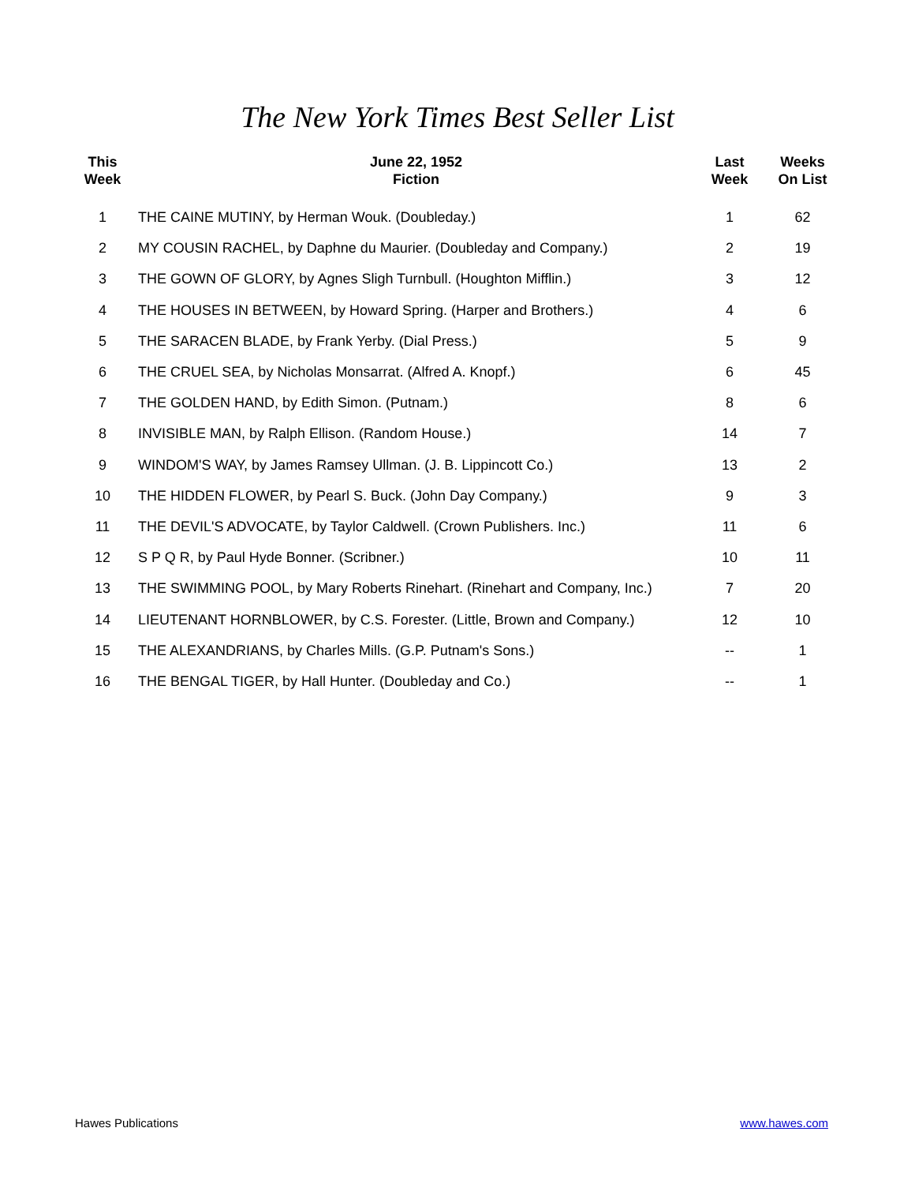The New York Times Best Seller List
| This Week | June 22, 1952 Fiction | Last Week | Weeks On List |
| --- | --- | --- | --- |
| 1 | THE CAINE MUTINY, by Herman Wouk. (Doubleday.) | 1 | 62 |
| 2 | MY COUSIN RACHEL, by Daphne du Maurier. (Doubleday and Company.) | 2 | 19 |
| 3 | THE GOWN OF GLORY, by Agnes Sligh Turnbull. (Houghton Mifflin.) | 3 | 12 |
| 4 | THE HOUSES IN BETWEEN, by Howard Spring. (Harper and Brothers.) | 4 | 6 |
| 5 | THE SARACEN BLADE, by Frank Yerby. (Dial Press.) | 5 | 9 |
| 6 | THE CRUEL SEA, by Nicholas Monsarrat. (Alfred A. Knopf.) | 6 | 45 |
| 7 | THE GOLDEN HAND, by Edith Simon. (Putnam.) | 8 | 6 |
| 8 | INVISIBLE MAN, by Ralph Ellison. (Random House.) | 14 | 7 |
| 9 | WINDOM'S WAY, by James Ramsey Ullman. (J. B. Lippincott Co.) | 13 | 2 |
| 10 | THE HIDDEN FLOWER, by Pearl S. Buck. (John Day Company.) | 9 | 3 |
| 11 | THE DEVIL'S ADVOCATE, by Taylor Caldwell. (Crown Publishers. Inc.) | 11 | 6 |
| 12 | S P Q R, by Paul Hyde Bonner. (Scribner.) | 10 | 11 |
| 13 | THE SWIMMING POOL, by Mary Roberts Rinehart. (Rinehart and Company, Inc.) | 7 | 20 |
| 14 | LIEUTENANT HORNBLOWER, by C.S. Forester. (Little, Brown and Company.) | 12 | 10 |
| 15 | THE ALEXANDRIANS, by Charles Mills. (G.P. Putnam's Sons.) | -- | 1 |
| 16 | THE BENGAL TIGER, by Hall Hunter. (Doubleday and Co.) | -- | 1 |
Hawes Publications www.hawes.com